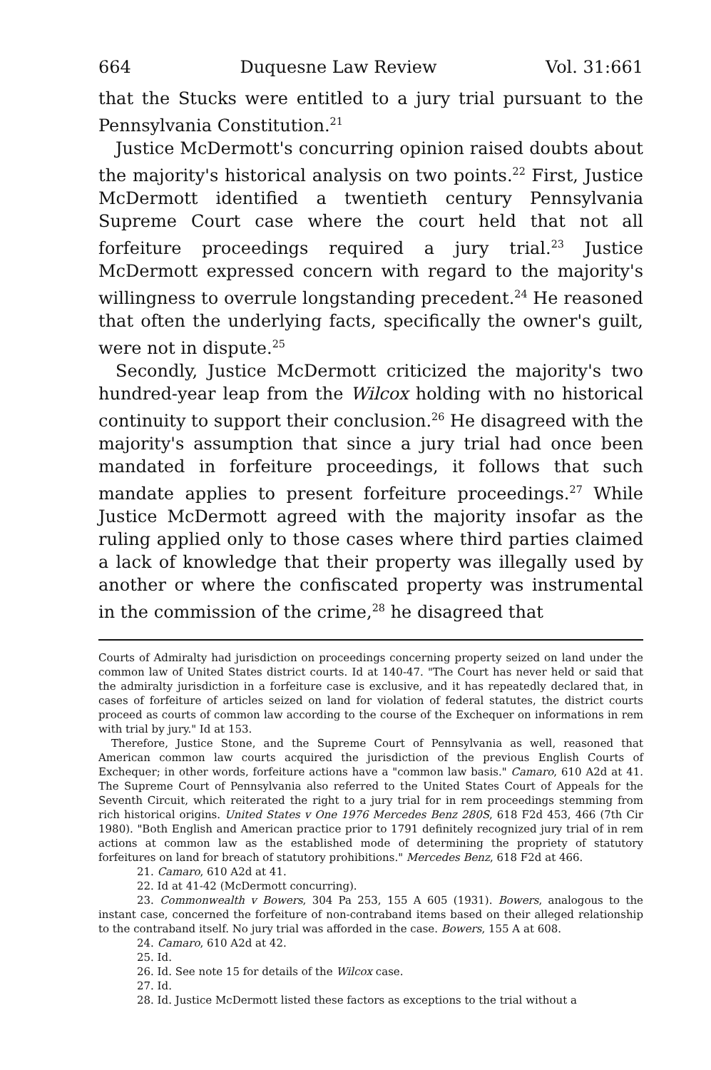664 Duquesne Law Review Vol. 31:661
that the Stucks were entitled to a jury trial pursuant to the Pennsylvania Constitution.<sup>21</sup>
Justice McDermott's concurring opinion raised doubts about the majority's historical analysis on two points.<sup>22</sup> First, Justice McDermott identified a twentieth century Pennsylvania Supreme Court case where the court held that not all forfeiture proceedings required a jury trial.<sup>23</sup> Justice McDermott expressed concern with regard to the majority's willingness to overrule longstanding precedent.<sup>24</sup> He reasoned that often the underlying facts, specifically the owner's guilt, were not in dispute.<sup>25</sup>
Secondly, Justice McDermott criticized the majority's two hundred-year leap from the Wilcox holding with no historical continuity to support their conclusion.<sup>26</sup> He disagreed with the majority's assumption that since a jury trial had once been mandated in forfeiture proceedings, it follows that such mandate applies to present forfeiture proceedings.<sup>27</sup> While Justice McDermott agreed with the majority insofar as the ruling applied only to those cases where third parties claimed a lack of knowledge that their property was illegally used by another or where the confiscated property was instrumental in the commission of the crime,<sup>28</sup> he disagreed that
Courts of Admiralty had jurisdiction on proceedings concerning property seized on land under the common law of United States district courts. Id at 140-47. "The Court has never held or said that the admiralty jurisdiction in a forfeiture case is exclusive, and it has repeatedly declared that, in cases of forfeiture of articles seized on land for violation of federal statutes, the district courts proceed as courts of common law according to the course of the Exchequer on informations in rem with trial by jury." Id at 153.
Therefore, Justice Stone, and the Supreme Court of Pennsylvania as well, reasoned that American common law courts acquired the jurisdiction of the previous English Courts of Exchequer; in other words, forfeiture actions have a "common law basis." Camaro, 610 A2d at 41. The Supreme Court of Pennsylvania also referred to the United States Court of Appeals for the Seventh Circuit, which reiterated the right to a jury trial for in rem proceedings stemming from rich historical origins. United States v One 1976 Mercedes Benz 280S, 618 F2d 453, 466 (7th Cir 1980). "Both English and American practice prior to 1791 definitely recognized jury trial of in rem actions at common law as the established mode of determining the propriety of statutory forfeitures on land for breach of statutory prohibitions." Mercedes Benz, 618 F2d at 466.
21. Camaro, 610 A2d at 41.
22. Id at 41-42 (McDermott concurring).
23. Commonwealth v Bowers, 304 Pa 253, 155 A 605 (1931). Bowers, analogous to the instant case, concerned the forfeiture of non-contraband items based on their alleged relationship to the contraband itself. No jury trial was afforded in the case. Bowers, 155 A at 608.
24. Camaro, 610 A2d at 42.
25. Id.
26. Id. See note 15 for details of the Wilcox case.
27. Id.
28. Id. Justice McDermott listed these factors as exceptions to the trial without a